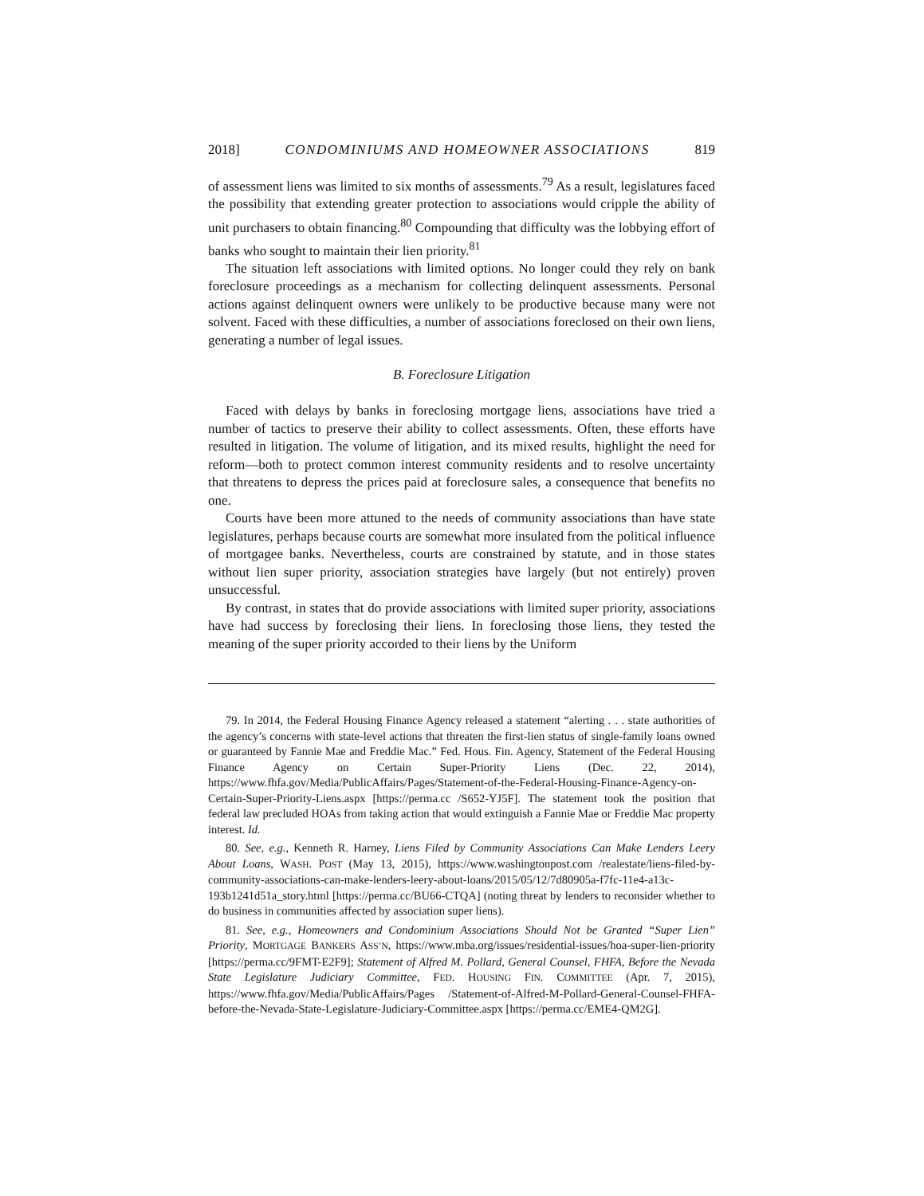2018] CONDOMINIUMS AND HOMEOWNER ASSOCIATIONS 819
of assessment liens was limited to six months of assessments.<sup>79</sup> As a result, legislatures faced the possibility that extending greater protection to associations would cripple the ability of unit purchasers to obtain financing.<sup>80</sup> Compounding that difficulty was the lobbying effort of banks who sought to maintain their lien priority.<sup>81</sup>
The situation left associations with limited options. No longer could they rely on bank foreclosure proceedings as a mechanism for collecting delinquent assessments. Personal actions against delinquent owners were unlikely to be productive because many were not solvent. Faced with these difficulties, a number of associations foreclosed on their own liens, generating a number of legal issues.
B. Foreclosure Litigation
Faced with delays by banks in foreclosing mortgage liens, associations have tried a number of tactics to preserve their ability to collect assessments. Often, these efforts have resulted in litigation. The volume of litigation, and its mixed results, highlight the need for reform—both to protect common interest community residents and to resolve uncertainty that threatens to depress the prices paid at foreclosure sales, a consequence that benefits no one.
Courts have been more attuned to the needs of community associations than have state legislatures, perhaps because courts are somewhat more insulated from the political influence of mortgagee banks. Nevertheless, courts are constrained by statute, and in those states without lien super priority, association strategies have largely (but not entirely) proven unsuccessful.
By contrast, in states that do provide associations with limited super priority, associations have had success by foreclosing their liens. In foreclosing those liens, they tested the meaning of the super priority accorded to their liens by the Uniform
79. In 2014, the Federal Housing Finance Agency released a statement “alerting . . . state authorities of the agency’s concerns with state-level actions that threaten the first-lien status of single-family loans owned or guaranteed by Fannie Mae and Freddie Mac.” Fed. Hous. Fin. Agency, Statement of the Federal Housing Finance Agency on Certain Super-Priority Liens (Dec. 22, 2014), https://www.fhfa.gov/Media/PublicAffairs/Pages/Statement-of-the-Federal-Housing-Finance-Agency-on-Certain-Super-Priority-Liens.aspx [https://perma.cc /S652-YJ5F]. The statement took the position that federal law precluded HOAs from taking action that would extinguish a Fannie Mae or Freddie Mac property interest. Id.
80. See, e.g., Kenneth R. Harney, Liens Filed by Community Associations Can Make Lenders Leery About Loans, WASH. POST (May 13, 2015), https://www.washingtonpost.com /realestate/liens-filed-by-community-associations-can-make-lenders-leery-about-loans/2015/05/12/7d80905a-f7fc-11e4-a13c-193b1241d51a_story.html [https://perma.cc/BU66-CTQA] (noting threat by lenders to reconsider whether to do business in communities affected by association super liens).
81. See, e.g., Homeowners and Condominium Associations Should Not be Granted “Super Lien” Priority, MORTGAGE BANKERS ASS’N, https://www.mba.org/issues/residential-issues/hoa-super-lien-priority [https://perma.cc/9FMT-E2F9]; Statement of Alfred M. Pollard, General Counsel, FHFA, Before the Nevada State Legislature Judiciary Committee, FED. HOUSING FIN. COMMITTEE (Apr. 7, 2015), https://www.fhfa.gov/Media/PublicAffairs/Pages /Statement-of-Alfred-M-Pollard-General-Counsel-FHFA-before-the-Nevada-State-Legislature-Judiciary-Committee.aspx [https://perma.cc/EME4-QM2G].